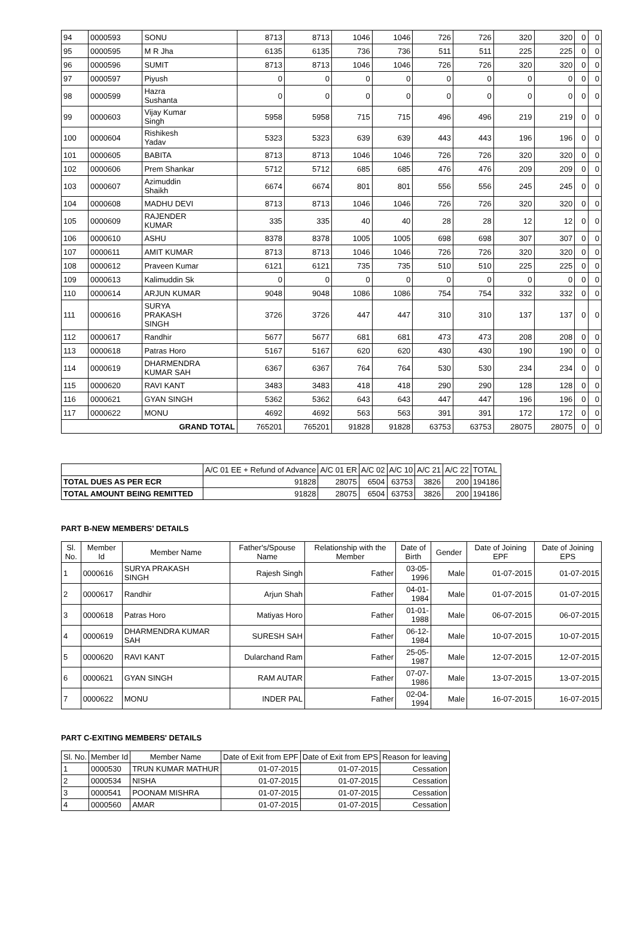| 94 | 0000593 | SONU | 8713 | 8713 | 1046 | 1046 | 726 | 726 | 320 | 320 | 0 | 0 |
| 95 | 0000595 | M R Jha | 6135 | 6135 | 736 | 736 | 511 | 511 | 225 | 225 | 0 | 0 |
| 96 | 0000596 | SUMIT | 8713 | 8713 | 1046 | 1046 | 726 | 726 | 320 | 320 | 0 | 0 |
| 97 | 0000597 | Piyush | 0 | 0 | 0 | 0 | 0 | 0 | 0 | 0 | 0 | 0 |
| 98 | 0000599 | Hazra Sushanta | 0 | 0 | 0 | 0 | 0 | 0 | 0 | 0 | 0 | 0 |
| 99 | 0000603 | Vijay Kumar Singh | 5958 | 5958 | 715 | 715 | 496 | 496 | 219 | 219 | 0 | 0 |
| 100 | 0000604 | Rishikesh Yadav | 5323 | 5323 | 639 | 639 | 443 | 443 | 196 | 196 | 0 | 0 |
| 101 | 0000605 | BABITA | 8713 | 8713 | 1046 | 1046 | 726 | 726 | 320 | 320 | 0 | 0 |
| 102 | 0000606 | Prem Shankar | 5712 | 5712 | 685 | 685 | 476 | 476 | 209 | 209 | 0 | 0 |
| 103 | 0000607 | Azimuddin Shaikh | 6674 | 6674 | 801 | 801 | 556 | 556 | 245 | 245 | 0 | 0 |
| 104 | 0000608 | MADHU DEVI | 8713 | 8713 | 1046 | 1046 | 726 | 726 | 320 | 320 | 0 | 0 |
| 105 | 0000609 | RAJENDER KUMAR | 335 | 335 | 40 | 40 | 28 | 28 | 12 | 12 | 0 | 0 |
| 106 | 0000610 | ASHU | 8378 | 8378 | 1005 | 1005 | 698 | 698 | 307 | 307 | 0 | 0 |
| 107 | 0000611 | AMIT KUMAR | 8713 | 8713 | 1046 | 1046 | 726 | 726 | 320 | 320 | 0 | 0 |
| 108 | 0000612 | Praveen Kumar | 6121 | 6121 | 735 | 735 | 510 | 510 | 225 | 225 | 0 | 0 |
| 109 | 0000613 | Kalimuddin Sk | 0 | 0 | 0 | 0 | 0 | 0 | 0 | 0 | 0 | 0 |
| 110 | 0000614 | ARJUN KUMAR | 9048 | 9048 | 1086 | 1086 | 754 | 754 | 332 | 332 | 0 | 0 |
| 111 | 0000616 | SURYA PRAKASH SINGH | 3726 | 3726 | 447 | 447 | 310 | 310 | 137 | 137 | 0 | 0 |
| 112 | 0000617 | Randhir | 5677 | 5677 | 681 | 681 | 473 | 473 | 208 | 208 | 0 | 0 |
| 113 | 0000618 | Patras Horo | 5167 | 5167 | 620 | 620 | 430 | 430 | 190 | 190 | 0 | 0 |
| 114 | 0000619 | DHARMENDRA KUMAR SAH | 6367 | 6367 | 764 | 764 | 530 | 530 | 234 | 234 | 0 | 0 |
| 115 | 0000620 | RAVI KANT | 3483 | 3483 | 418 | 418 | 290 | 290 | 128 | 128 | 0 | 0 |
| 116 | 0000621 | GYAN SINGH | 5362 | 5362 | 643 | 643 | 447 | 447 | 196 | 196 | 0 | 0 |
| 117 | 0000622 | MONU | 4692 | 4692 | 563 | 563 | 391 | 391 | 172 | 172 | 0 | 0 |
| GRAND TOTAL | | | 765201 | 765201 | 91828 | 91828 | 63753 | 63753 | 28075 | 28075 | 0 | 0 |
| | A/C 01 EE + Refund of Advance | A/C 01 ER | A/C 02 | A/C 10 | A/C 21 | A/C 22 | TOTAL |
| TOTAL DUES AS PER ECR | 91828 | 28075 | 6504 | 63753 | 3826 | 200 | 194186 |
| TOTAL AMOUNT BEING REMITTED | 91828 | 28075 | 6504 | 63753 | 3826 | 200 | 194186 |
PART B-NEW MEMBERS' DETAILS
| Sl. No. | Member Id | Member Name | Father's/Spouse Name | Relationship with the Member | Date of Birth | Gender | Date of Joining EPF | Date of Joining EPS |
| --- | --- | --- | --- | --- | --- | --- | --- | --- |
| 1 | 0000616 | SURYA PRAKASH SINGH | Rajesh Singh | Father | 03-05- 1996 | Male | 01-07-2015 | 01-07-2015 |
| 2 | 0000617 | Randhir | Arjun Shah | Father | 04-01- 1984 | Male | 01-07-2015 | 01-07-2015 |
| 3 | 0000618 | Patras Horo | Matiyas Horo | Father | 01-01- 1988 | Male | 06-07-2015 | 06-07-2015 |
| 4 | 0000619 | DHARMENDRA KUMAR SAH | SURESH SAH | Father | 06-12- 1984 | Male | 10-07-2015 | 10-07-2015 |
| 5 | 0000620 | RAVI KANT | Dularchand Ram | Father | 25-05- 1987 | Male | 12-07-2015 | 12-07-2015 |
| 6 | 0000621 | GYAN SINGH | RAM AUTAR | Father | 07-07- 1986 | Male | 13-07-2015 | 13-07-2015 |
| 7 | 0000622 | MONU | INDER PAL | Father | 02-04- 1994 | Male | 16-07-2015 | 16-07-2015 |
PART C-EXITING MEMBERS' DETAILS
| Sl. No. | Member Id | Member Name | Date of Exit from EPF | Date of Exit from EPS | Reason for leaving |
| --- | --- | --- | --- | --- | --- |
| 1 | 0000530 | TRUN KUMAR MATHUR | 01-07-2015 | 01-07-2015 | Cessation |
| 2 | 0000534 | NISHA | 01-07-2015 | 01-07-2015 | Cessation |
| 3 | 0000541 | POONAM MISHRA | 01-07-2015 | 01-07-2015 | Cessation |
| 4 | 0000560 | AMAR | 01-07-2015 | 01-07-2015 | Cessation |